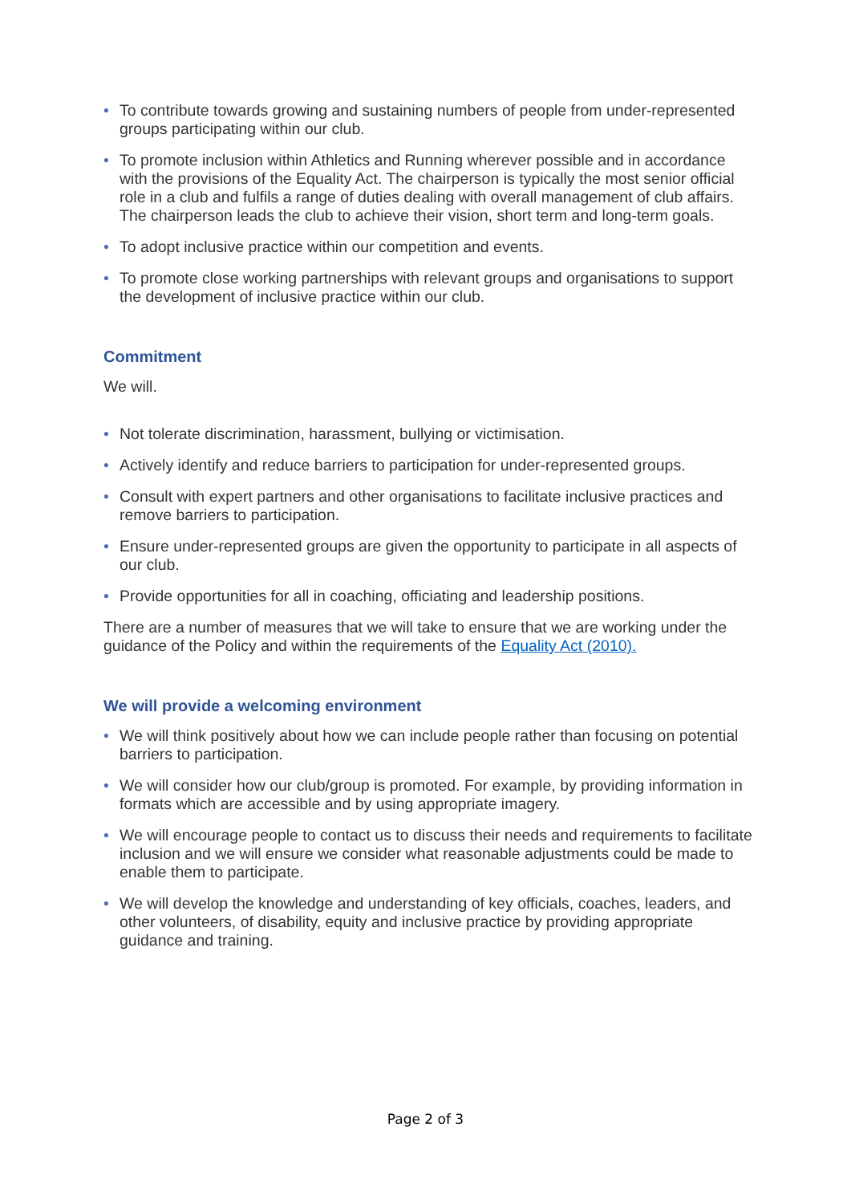• To contribute towards growing and sustaining numbers of people from under-represented groups participating within our club.
• To promote inclusion within Athletics and Running wherever possible and in accordance with the provisions of the Equality Act. The chairperson is typically the most senior official role in a club and fulfils a range of duties dealing with overall management of club affairs. The chairperson leads the club to achieve their vision, short term and long-term goals.
• To adopt inclusive practice within our competition and events.
• To promote close working partnerships with relevant groups and organisations to support the development of inclusive practice within our club.
Commitment
We will.
• Not tolerate discrimination, harassment, bullying or victimisation.
• Actively identify and reduce barriers to participation for under-represented groups.
• Consult with expert partners and other organisations to facilitate inclusive practices and remove barriers to participation.
• Ensure under-represented groups are given the opportunity to participate in all aspects of our club.
• Provide opportunities for all in coaching, officiating and leadership positions.
There are a number of measures that we will take to ensure that we are working under the guidance of the Policy and within the requirements of the Equality Act (2010).
We will provide a welcoming environment
• We will think positively about how we can include people rather than focusing on potential barriers to participation.
• We will consider how our club/group is promoted. For example, by providing information in formats which are accessible and by using appropriate imagery.
• We will encourage people to contact us to discuss their needs and requirements to facilitate inclusion and we will ensure we consider what reasonable adjustments could be made to enable them to participate.
• We will develop the knowledge and understanding of key officials, coaches, leaders, and other volunteers, of disability, equity and inclusive practice by providing appropriate guidance and training.
Page 2 of 3